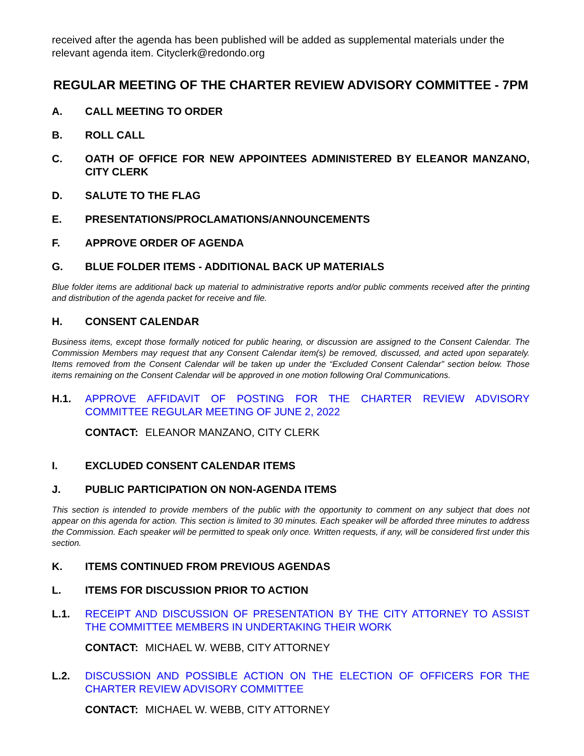received after the agenda has been published will be added as supplemental materials under the relevant agenda item. Cityclerk@redondo.org
REGULAR MEETING OF THE CHARTER REVIEW ADVISORY COMMITTEE - 7PM
A. CALL MEETING TO ORDER
B. ROLL CALL
C. OATH OF OFFICE FOR NEW APPOINTEES ADMINISTERED BY ELEANOR MANZANO, CITY CLERK
D. SALUTE TO THE FLAG
E. PRESENTATIONS/PROCLAMATIONS/ANNOUNCEMENTS
F. APPROVE ORDER OF AGENDA
G. BLUE FOLDER ITEMS - ADDITIONAL BACK UP MATERIALS
Blue folder items are additional back up material to administrative reports and/or public comments received after the printing and distribution of the agenda packet for receive and file.
H. CONSENT CALENDAR
Business items, except those formally noticed for public hearing, or discussion are assigned to the Consent Calendar. The Commission Members may request that any Consent Calendar item(s) be removed, discussed, and acted upon separately. Items removed from the Consent Calendar will be taken up under the “Excluded Consent Calendar” section below. Those items remaining on the Consent Calendar will be approved in one motion following Oral Communications.
H.1. APPROVE AFFIDAVIT OF POSTING FOR THE CHARTER REVIEW ADVISORY COMMITTEE REGULAR MEETING OF JUNE 2, 2022
CONTACT: ELEANOR MANZANO, CITY CLERK
I. EXCLUDED CONSENT CALENDAR ITEMS
J. PUBLIC PARTICIPATION ON NON-AGENDA ITEMS
This section is intended to provide members of the public with the opportunity to comment on any subject that does not appear on this agenda for action. This section is limited to 30 minutes. Each speaker will be afforded three minutes to address the Commission. Each speaker will be permitted to speak only once. Written requests, if any, will be considered first under this section.
K. ITEMS CONTINUED FROM PREVIOUS AGENDAS
L. ITEMS FOR DISCUSSION PRIOR TO ACTION
L.1. RECEIPT AND DISCUSSION OF PRESENTATION BY THE CITY ATTORNEY TO ASSIST THE COMMITTEE MEMBERS IN UNDERTAKING THEIR WORK
CONTACT: MICHAEL W. WEBB, CITY ATTORNEY
L.2. DISCUSSION AND POSSIBLE ACTION ON THE ELECTION OF OFFICERS FOR THE CHARTER REVIEW ADVISORY COMMITTEE
CONTACT: MICHAEL W. WEBB, CITY ATTORNEY